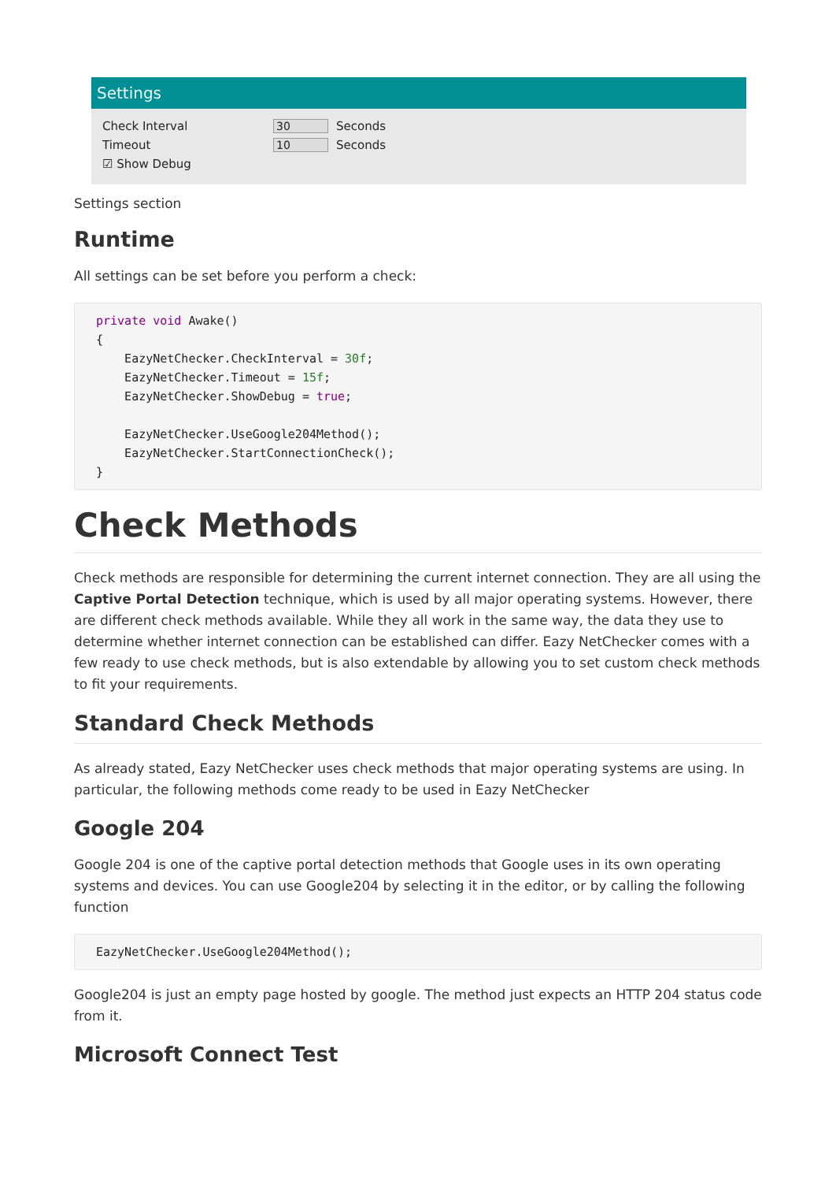Settings
Check Interval 30 Seconds
Timeout 10 Seconds
☑ Show Debug
Settings section
Runtime
All settings can be set before you perform a check:
private void Awake()
{
    EazyNetChecker.CheckInterval = 30f;
    EazyNetChecker.Timeout = 15f;
    EazyNetChecker.ShowDebug = true;

    EazyNetChecker.UseGoogle204Method();
    EazyNetChecker.StartConnectionCheck();
}
Check Methods
Check methods are responsible for determining the current internet connection. They are all using the Captive Portal Detection technique, which is used by all major operating systems. However, there are different check methods available. While they all work in the same way, the data they use to determine whether internet connection can be established can differ. Eazy NetChecker comes with a few ready to use check methods, but is also extendable by allowing you to set custom check methods to fit your requirements.
Standard Check Methods
As already stated, Eazy NetChecker uses check methods that major operating systems are using. In particular, the following methods come ready to be used in Eazy NetChecker
Google 204
Google 204 is one of the captive portal detection methods that Google uses in its own operating systems and devices. You can use Google204 by selecting it in the editor, or by calling the following function
EazyNetChecker.UseGoogle204Method();
Google204 is just an empty page hosted by google. The method just expects an HTTP 204 status code from it.
Microsoft Connect Test